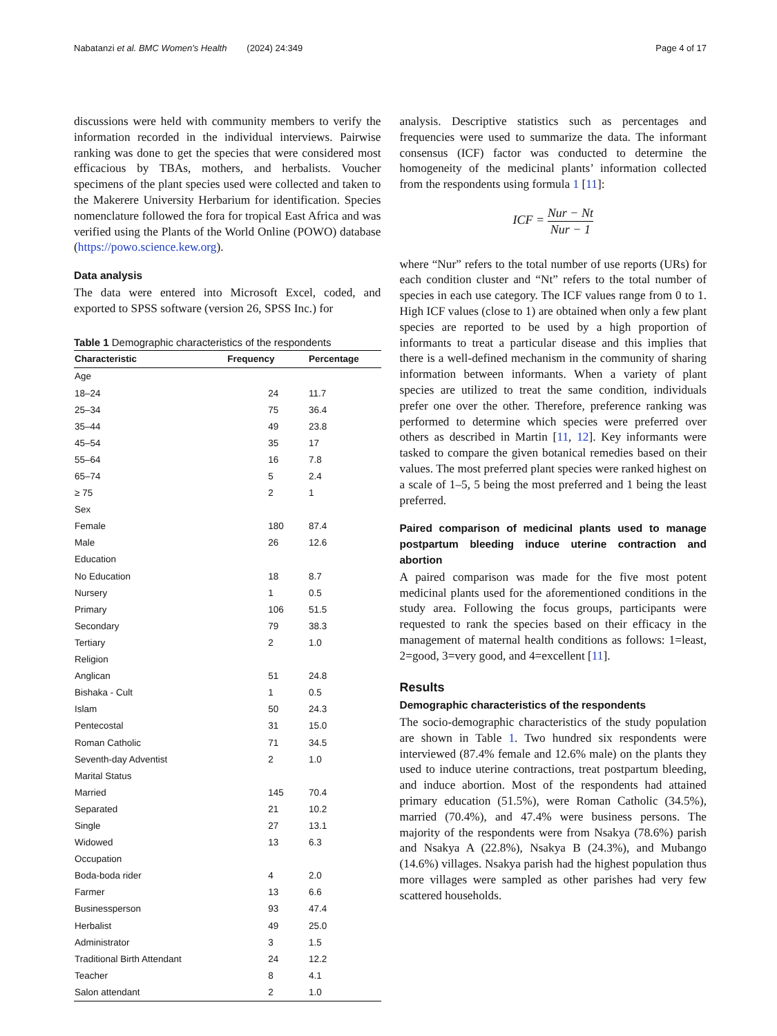Nabatanzi et al. BMC Women's Health (2024) 24:349 Page 4 of 17
discussions were held with community members to verify the information recorded in the individual interviews. Pairwise ranking was done to get the species that were considered most efficacious by TBAs, mothers, and herbalists. Voucher specimens of the plant species used were collected and taken to the Makerere University Herbarium for identification. Species nomenclature followed the fora for tropical East Africa and was verified using the Plants of the World Online (POWO) database (https://powo.science.kew.org).
Data analysis
The data were entered into Microsoft Excel, coded, and exported to SPSS software (version 26, SPSS Inc.) for
Table 1 Demographic characteristics of the respondents
| Characteristic | Frequency | Percentage |
| --- | --- | --- |
| Age | | |
| 18–24 | 24 | 11.7 |
| 25–34 | 75 | 36.4 |
| 35–44 | 49 | 23.8 |
| 45–54 | 35 | 17 |
| 55–64 | 16 | 7.8 |
| 65–74 | 5 | 2.4 |
| ≥ 75 | 2 | 1 |
| Sex | | |
| Female | 180 | 87.4 |
| Male | 26 | 12.6 |
| Education | | |
| No Education | 18 | 8.7 |
| Nursery | 1 | 0.5 |
| Primary | 106 | 51.5 |
| Secondary | 79 | 38.3 |
| Tertiary | 2 | 1.0 |
| Religion | | |
| Anglican | 51 | 24.8 |
| Bishaka - Cult | 1 | 0.5 |
| Islam | 50 | 24.3 |
| Pentecostal | 31 | 15.0 |
| Roman Catholic | 71 | 34.5 |
| Seventh-day Adventist | 2 | 1.0 |
| Marital Status | | |
| Married | 145 | 70.4 |
| Separated | 21 | 10.2 |
| Single | 27 | 13.1 |
| Widowed | 13 | 6.3 |
| Occupation | | |
| Boda-boda rider | 4 | 2.0 |
| Farmer | 13 | 6.6 |
| Businessperson | 93 | 47.4 |
| Herbalist | 49 | 25.0 |
| Administrator | 3 | 1.5 |
| Traditional Birth Attendant | 24 | 12.2 |
| Teacher | 8 | 4.1 |
| Salon attendant | 2 | 1.0 |
analysis. Descriptive statistics such as percentages and frequencies were used to summarize the data. The informant consensus (ICF) factor was conducted to determine the homogeneity of the medicinal plants’ information collected from the respondents using formula 1 [11]:
ICF = Nur − Nt Nur − 1
where “Nur” refers to the total number of use reports (URs) for each condition cluster and “Nt” refers to the total number of species in each use category. The ICF values range from 0 to 1. High ICF values (close to 1) are obtained when only a few plant species are reported to be used by a high proportion of informants to treat a particular disease and this implies that there is a well-defined mechanism in the community of sharing information between informants. When a variety of plant species are utilized to treat the same condition, individuals prefer one over the other. Therefore, preference ranking was performed to determine which species were preferred over others as described in Martin [11, 12]. Key informants were tasked to compare the given botanical remedies based on their values. The most preferred plant species were ranked highest on a scale of 1–5, 5 being the most preferred and 1 being the least preferred.
Paired comparison of medicinal plants used to manage postpartum bleeding induce uterine contraction and abortion
A paired comparison was made for the five most potent medicinal plants used for the aforementioned conditions in the study area. Following the focus groups, participants were requested to rank the species based on their efficacy in the management of maternal health conditions as follows: 1=least, 2=good, 3=very good, and 4=excellent [11].
Results
Demographic characteristics of the respondents
The socio-demographic characteristics of the study population are shown in Table 1. Two hundred six respondents were interviewed (87.4% female and 12.6% male) on the plants they used to induce uterine contractions, treat postpartum bleeding, and induce abortion. Most of the respondents had attained primary education (51.5%), were Roman Catholic (34.5%), married (70.4%), and 47.4% were business persons. The majority of the respondents were from Nsakya (78.6%) parish and Nsakya A (22.8%), Nsakya B (24.3%), and Mubango (14.6%) villages. Nsakya parish had the highest population thus more villages were sampled as other parishes had very few scattered households.